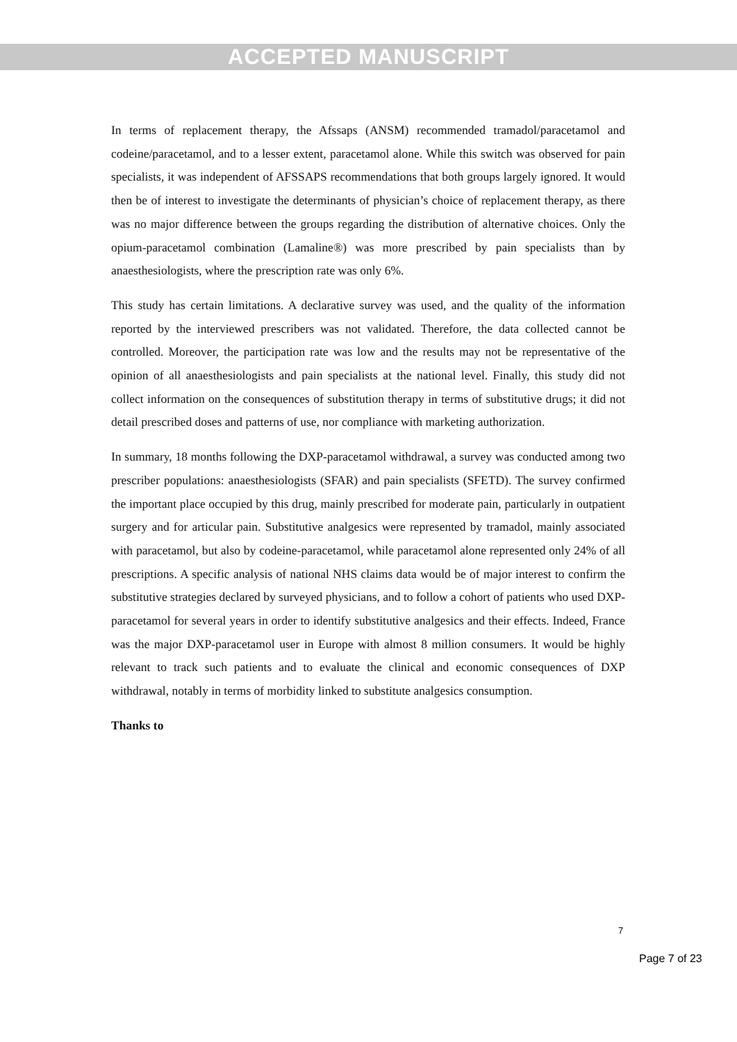ACCEPTED MANUSCRIPT
In terms of replacement therapy, the Afssaps (ANSM) recommended tramadol/paracetamol and codeine/paracetamol, and to a lesser extent, paracetamol alone. While this switch was observed for pain specialists, it was independent of AFSSAPS recommendations that both groups largely ignored. It would then be of interest to investigate the determinants of physician’s choice of replacement therapy, as there was no major difference between the groups regarding the distribution of alternative choices. Only the opium-paracetamol combination (Lamaline®) was more prescribed by pain specialists than by anaesthesiologists, where the prescription rate was only 6%.
This study has certain limitations. A declarative survey was used, and the quality of the information reported by the interviewed prescribers was not validated. Therefore, the data collected cannot be controlled. Moreover, the participation rate was low and the results may not be representative of the opinion of all anaesthesiologists and pain specialists at the national level. Finally, this study did not collect information on the consequences of substitution therapy in terms of substitutive drugs; it did not detail prescribed doses and patterns of use, nor compliance with marketing authorization.
In summary, 18 months following the DXP-paracetamol withdrawal, a survey was conducted among two prescriber populations: anaesthesiologists (SFAR) and pain specialists (SFETD). The survey confirmed the important place occupied by this drug, mainly prescribed for moderate pain, particularly in outpatient surgery and for articular pain. Substitutive analgesics were represented by tramadol, mainly associated with paracetamol, but also by codeine-paracetamol, while paracetamol alone represented only 24% of all prescriptions. A specific analysis of national NHS claims data would be of major interest to confirm the substitutive strategies declared by surveyed physicians, and to follow a cohort of patients who used DXP-paracetamol for several years in order to identify substitutive analgesics and their effects. Indeed, France was the major DXP-paracetamol user in Europe with almost 8 million consumers. It would be highly relevant to track such patients and to evaluate the clinical and economic consequences of DXP withdrawal, notably in terms of morbidity linked to substitute analgesics consumption.
Thanks to
7
Page 7 of 23